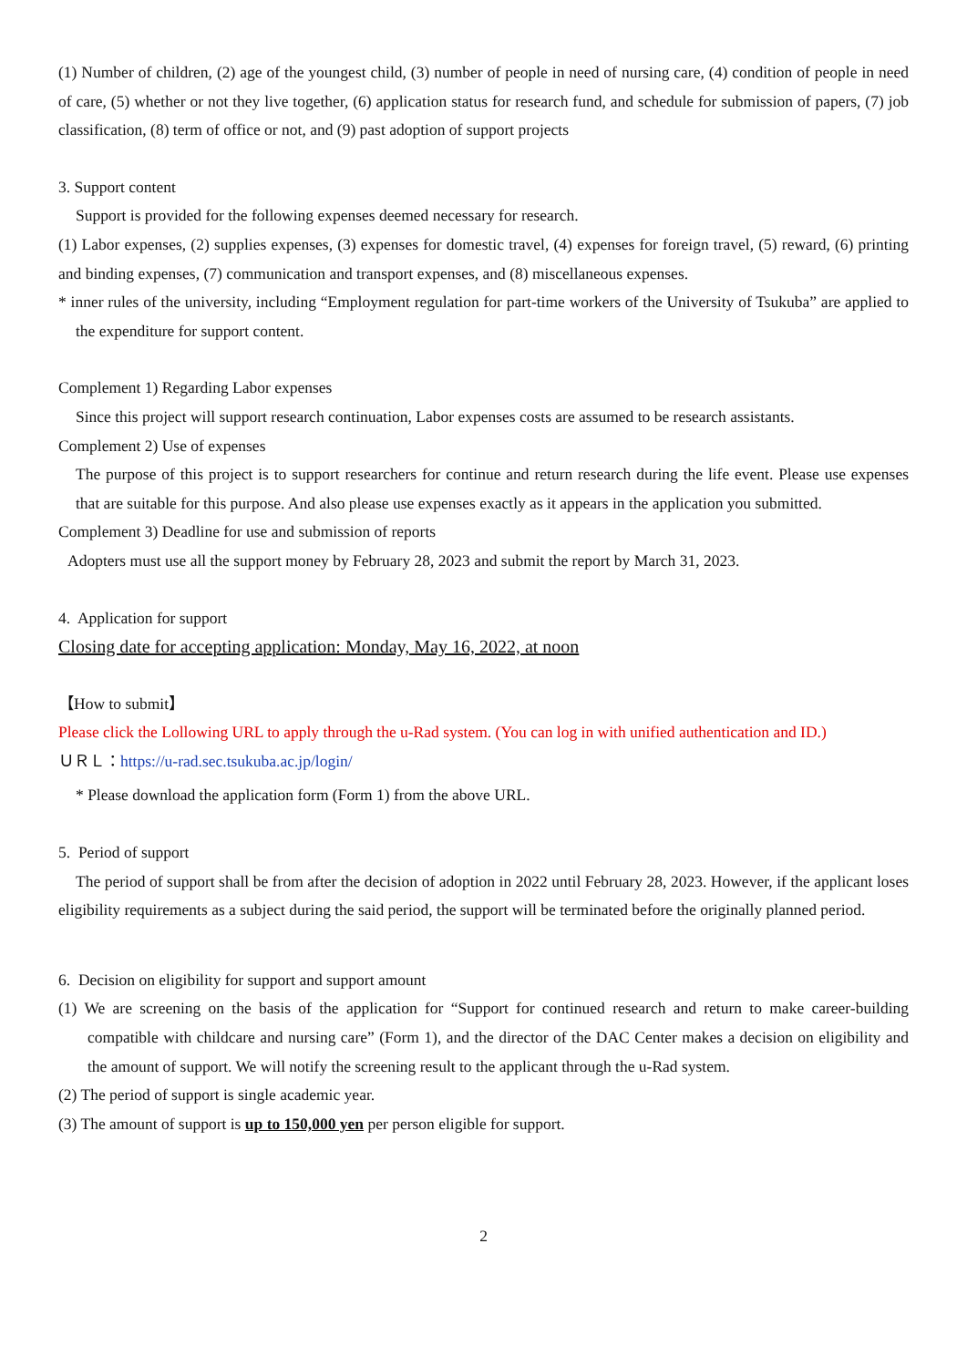(1) Number of children, (2) age of the youngest child, (3) number of people in need of nursing care, (4) condition of people in need of care, (5) whether or not they live together, (6) application status for research fund, and schedule for submission of papers, (7) job classification, (8) term of office or not, and (9) past adoption of support projects
3. Support content
Support is provided for the following expenses deemed necessary for research.
(1) Labor expenses, (2) supplies expenses, (3) expenses for domestic travel, (4) expenses for foreign travel, (5) reward, (6) printing and binding expenses, (7) communication and transport expenses, and (8) miscellaneous expenses.
* inner rules of the university, including “Employment regulation for part-time workers of the University of Tsukuba” are applied to the expenditure for support content.
Complement 1) Regarding Labor expenses
Since this project will support research continuation, Labor expenses costs are assumed to be research assistants.
Complement 2) Use of expenses
The purpose of this project is to support researchers for continue and return research during the life event. Please use expenses that are suitable for this purpose. And also please use expenses exactly as it appears in the application you submitted.
Complement 3) Deadline for use and submission of reports
Adopters must use all the support money by February 28, 2023 and submit the report by March 31, 2023.
4. Application for support
Closing date for accepting application: Monday, May 16, 2022, at noon
【How to submit】
Please click the Lollowing URL to apply through the u-Rad system. (You can log in with unified authentication and ID.)
ＵＲＬ：https://u-rad.sec.tsukuba.ac.jp/login/
* Please download the application form (Form 1) from the above URL.
5. Period of support
The period of support shall be from after the decision of adoption in 2022 until February 28, 2023. However, if the applicant loses eligibility requirements as a subject during the said period, the support will be terminated before the originally planned period.
6. Decision on eligibility for support and support amount
(1) We are screening on the basis of the application for “Support for continued research and return to make career-building compatible with childcare and nursing care” (Form 1), and the director of the DAC Center makes a decision on eligibility and the amount of support. We will notify the screening result to the applicant through the u-Rad system.
(2) The period of support is single academic year.
(3) The amount of support is up to 150,000 yen per person eligible for support.
2